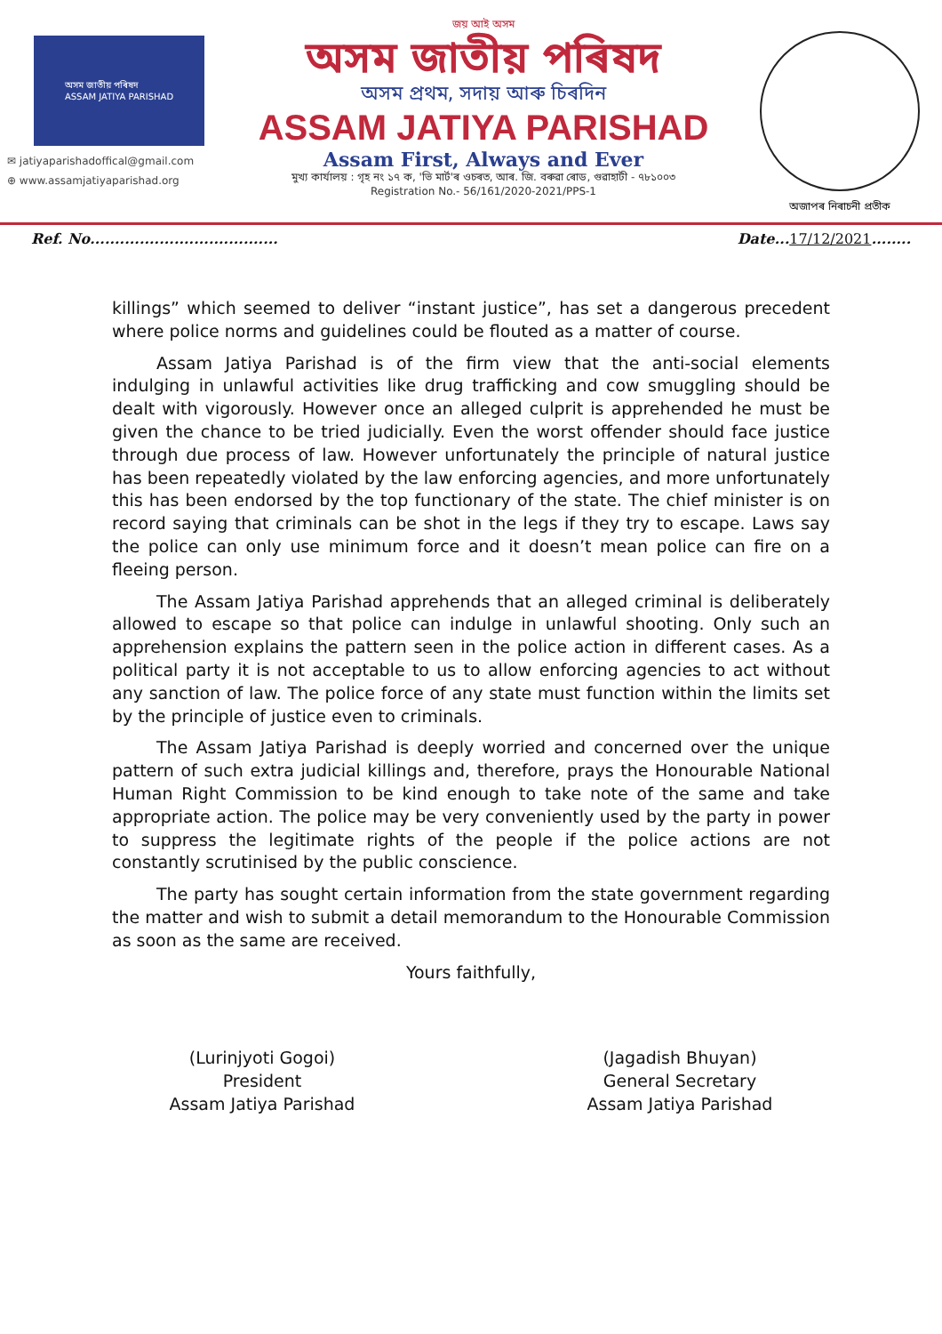অসম জাতীয় পৰিষদ
ASSAM JATIYA PARISHAD
✉ jatiyaparishadoffical@gmail.com
⊕ www.assamjatiyaparishad.org
জয় আই অসম
অসম জাতীয় পৰিষদ
অসম প্ৰথম, সদায় আৰু চিৰদিন
ASSAM JATIYA PARISHAD
Assam First, Always and Ever
মুখ্য কাৰ্যালয় : গৃহ নং ১৭ ক, 'ভি মাৰ্ট'ৰ ওচৰত, আৰ. জি. বৰুৱা ৰোড, গুৱাহাটী - ৭৮১০০৩
Registration No.- 56/161/2020-2021/PPS-1
অজাপৰ নিৰাচনী প্ৰতীক
Ref. No...................................... Date...17/12/2021........
killings” which seemed to deliver “instant justice”, has set a dangerous precedent where police norms and guidelines could be flouted as a matter of course.
Assam Jatiya Parishad is of the firm view that the anti-social elements indulging in unlawful activities like drug trafficking and cow smuggling should be dealt with vigorously. However once an alleged culprit is apprehended he must be given the chance to be tried judicially. Even the worst offender should face justice through due process of law. However unfortunately the principle of natural justice has been repeatedly violated by the law enforcing agencies, and more unfortunately this has been endorsed by the top functionary of the state. The chief minister is on record saying that criminals can be shot in the legs if they try to escape. Laws say the police can only use minimum force and it doesn’t mean police can fire on a fleeing person.
The Assam Jatiya Parishad apprehends that an alleged criminal is deliberately allowed to escape so that police can indulge in unlawful shooting. Only such an apprehension explains the pattern seen in the police action in different cases. As a political party it is not acceptable to us to allow enforcing agencies to act without any sanction of law. The police force of any state must function within the limits set by the principle of justice even to criminals.
The Assam Jatiya Parishad is deeply worried and concerned over the unique pattern of such extra judicial killings and, therefore, prays the Honourable National Human Right Commission to be kind enough to take note of the same and take appropriate action. The police may be very conveniently used by the party in power to suppress the legitimate rights of the people if the police actions are not constantly scrutinised by the public conscience.
The party has sought certain information from the state government regarding the matter and wish to submit a detail memorandum to the Honourable Commission as soon as the same are received.
Yours faithfully,
(Lurinjyoti Gogoi)
President
Assam Jatiya Parishad
(Jagadish Bhuyan)
General Secretary
Assam Jatiya Parishad